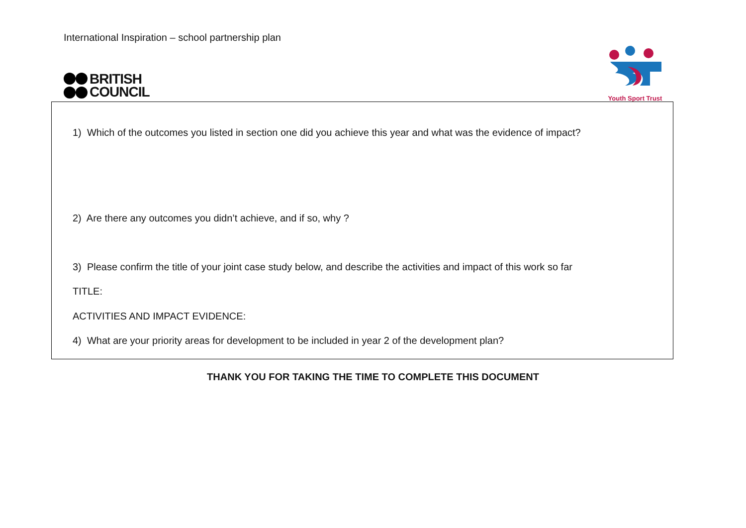International Inspiration – school partnership plan
BRITISH
COUNCIL
Youth Sport Trust
1) Which of the outcomes you listed in section one did you achieve this year and what was the evidence of impact?
2) Are there any outcomes you didn’t achieve, and if so, why ?
3) Please confirm the title of your joint case study below, and describe the activities and impact of this work so far
TITLE:
ACTIVITIES AND IMPACT EVIDENCE:
4) What are your priority areas for development to be included in year 2 of the development plan?
THANK YOU FOR TAKING THE TIME TO COMPLETE THIS DOCUMENT